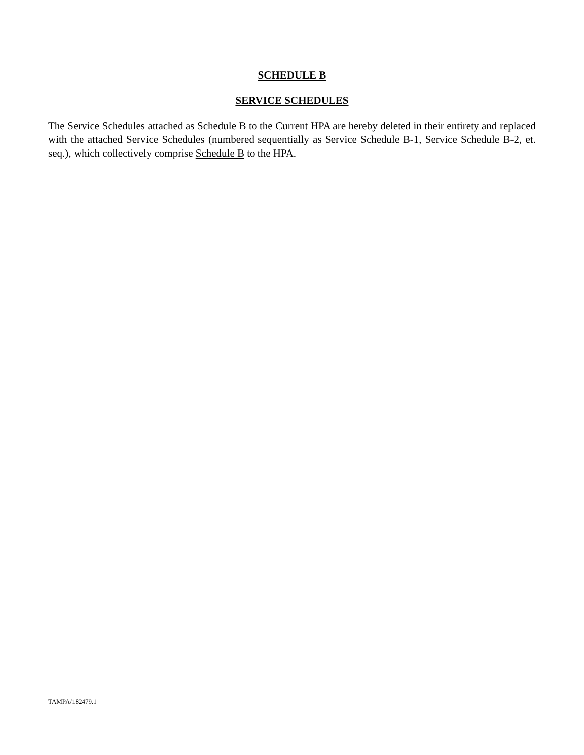SCHEDULE B
SERVICE SCHEDULES
The Service Schedules attached as Schedule B to the Current HPA are hereby deleted in their entirety and replaced with the attached Service Schedules (numbered sequentially as Service Schedule B-1, Service Schedule B-2, et. seq.), which collectively comprise Schedule B to the HPA.
TAMPA/182479.1